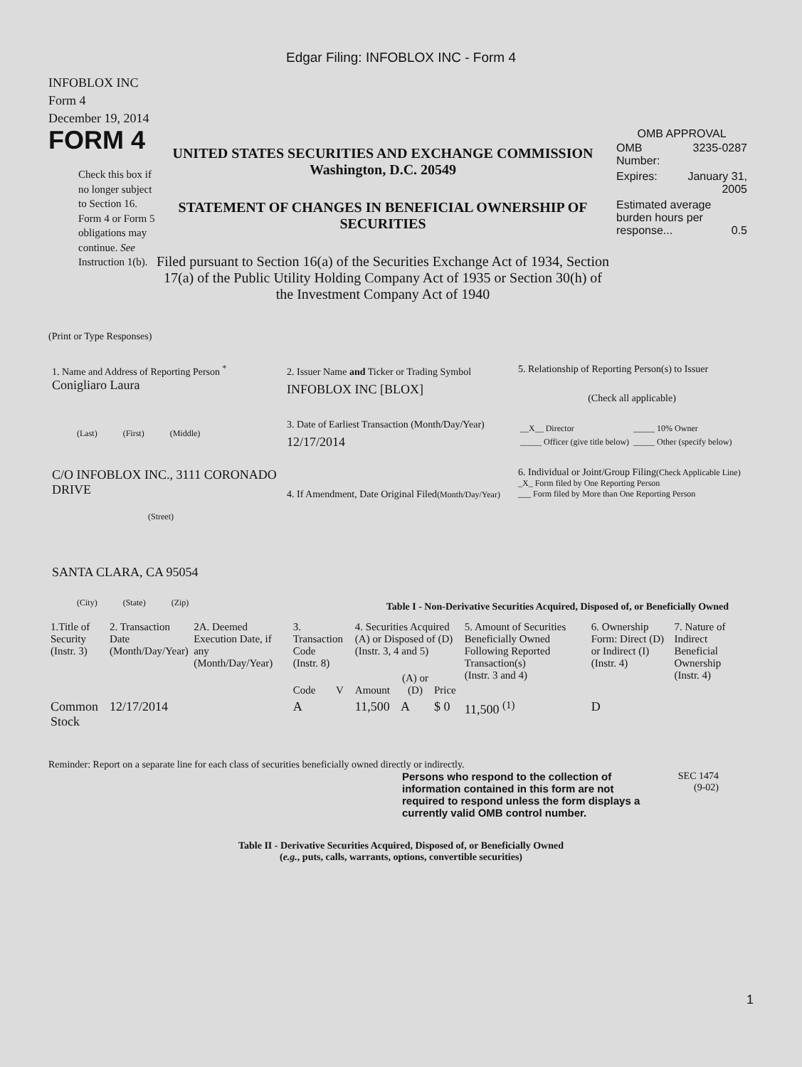Edgar Filing: INFOBLOX INC - Form 4
INFOBLOX INC
Form 4
December 19, 2014
FORM 4
Check this box if no longer subject to Section 16. Form 4 or Form 5 obligations may continue. See Instruction 1(b).
UNITED STATES SECURITIES AND EXCHANGE COMMISSION
Washington, D.C. 20549
STATEMENT OF CHANGES IN BENEFICIAL OWNERSHIP OF SECURITIES
Filed pursuant to Section 16(a) of the Securities Exchange Act of 1934, Section 17(a) of the Public Utility Holding Company Act of 1935 or Section 30(h) of the Investment Company Act of 1940
OMB APPROVAL
| OMB Number: | 3235-0287 |
| Expires: | January 31, 2005 |
| Estimated average burden hours per response... 0.5 | |
(Print or Type Responses)
1. Name and Address of Reporting Person <sup>*</sup>
Conigliaro Laura
(Last) (First) (Middle)
C/O INFOBLOX INC., 3111 CORONADO DRIVE
(Street)
SANTA CLARA, CA 95054
(City) (State) (Zip)
2. Issuer Name and Ticker or Trading Symbol
INFOBLOX INC [BLOX]
3. Date of Earliest Transaction (Month/Day/Year)
12/17/2014
4. If Amendment, Date Original Filed(Month/Day/Year)
5. Relationship of Reporting Person(s) to Issuer
(Check all applicable)
| __X__ Director | _____ 10% Owner |
| _____ Officer (give title below) | _____ Other (specify below) |
6. Individual or Joint/Group Filing(Check Applicable Line)
_X_ Form filed by One Reporting Person
___ Form filed by More than One Reporting Person
Table I - Non-Derivative Securities Acquired, Disposed of, or Beneficially Owned
| 1.Title of Security (Instr. 3) | 2. Transaction Date (Month/Day/Year) | 2A. Deemed Execution Date, if any (Month/Day/Year) | 3. Transaction Code (Instr. 8) | | 4. Securities Acquired (A) or Disposed of (D) (Instr. 3, 4 and 5) | | | 5. Amount of Securities Beneficially Owned Following Reported Transaction(s) (Instr. 3 and 4) | 6. Ownership Form: Direct (D) or Indirect (I) (Instr. 4) | 7. Nature of Indirect Beneficial Ownership (Instr. 4) |
| | | | Code | V | Amount | (A) or (D) | Price | | | |
| Common Stock | 12/17/2014 | | A | | 11,500 | A | $ 0 | 11,500 <sup>(1)</sup> | D | |
Reminder: Report on a separate line for each class of securities beneficially owned directly or indirectly.
Persons who respond to the collection of information contained in this form are not required to respond unless the form displays a currently valid OMB control number.
SEC 1474
(9-02)
Table II - Derivative Securities Acquired, Disposed of, or Beneficially Owned
(e.g., puts, calls, warrants, options, convertible securities)
1